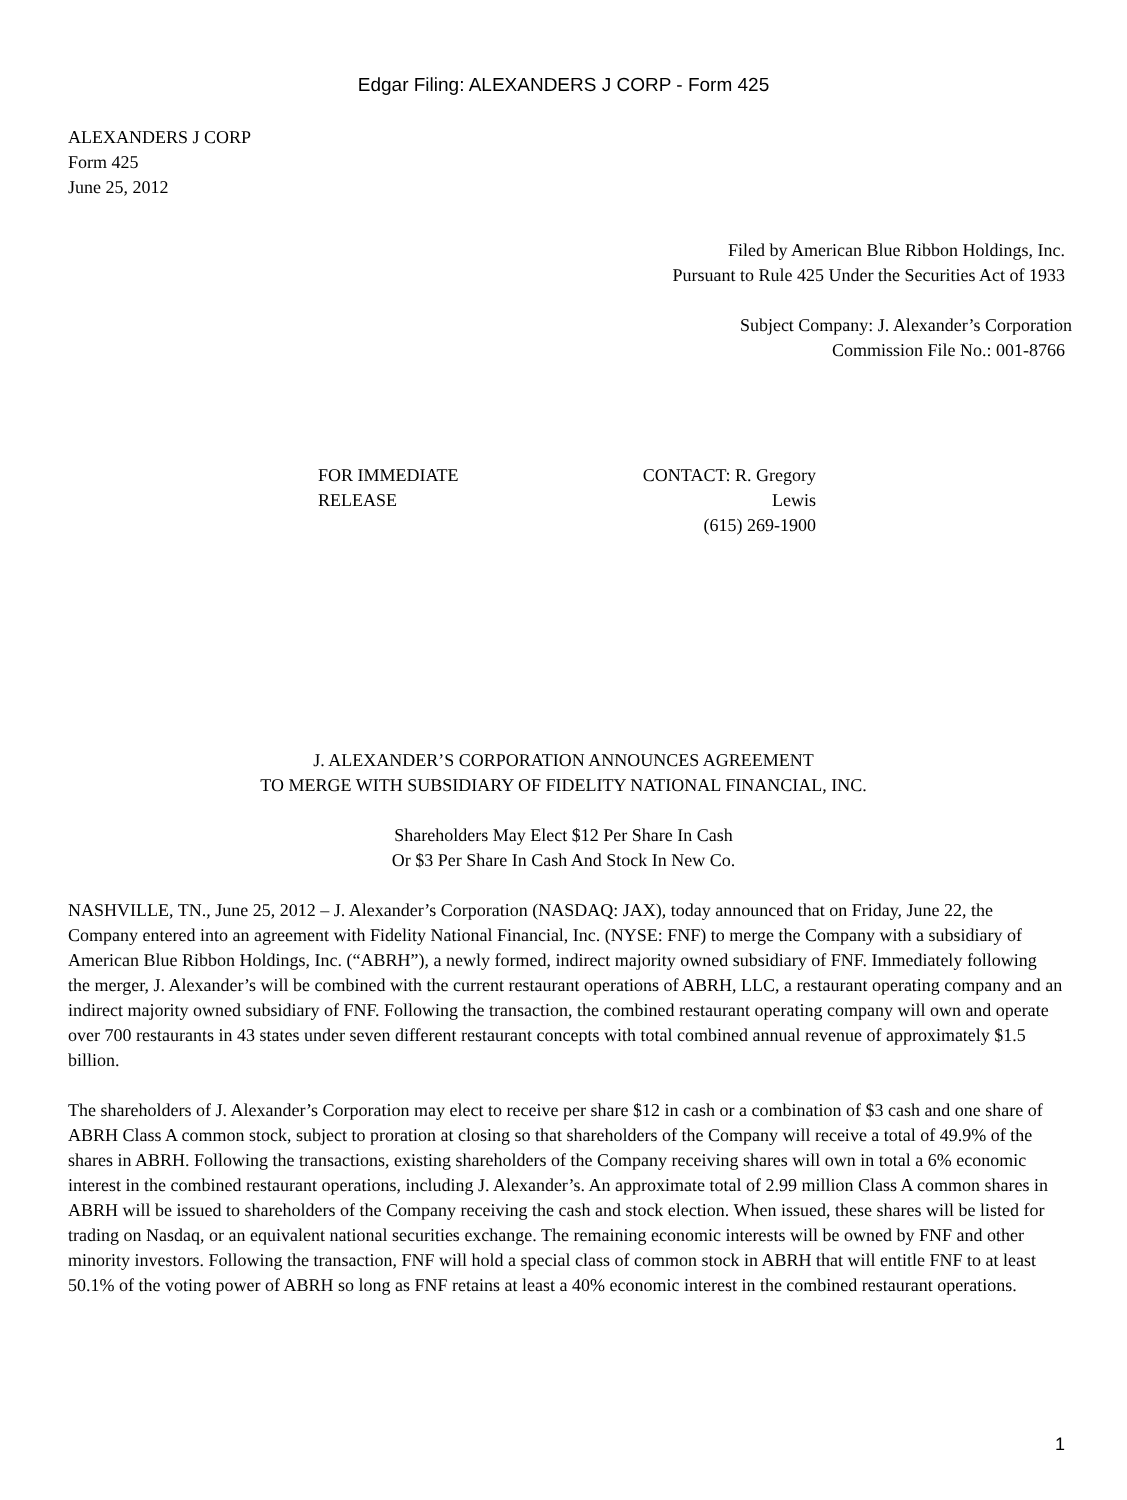Edgar Filing: ALEXANDERS J CORP - Form 425
ALEXANDERS J CORP
Form 425
June 25, 2012
Filed by American Blue Ribbon Holdings, Inc.
Pursuant to Rule 425 Under the Securities Act of 1933
Subject Company: J. Alexander’s Corporation
Commission File No.: 001-8766
FOR IMMEDIATE
RELEASE
CONTACT: R. Gregory
Lewis
(615) 269-1900
J. ALEXANDER’S CORPORATION ANNOUNCES AGREEMENT
TO MERGE WITH SUBSIDIARY OF FIDELITY NATIONAL FINANCIAL, INC.
Shareholders May Elect $12 Per Share In Cash
Or $3 Per Share In Cash And Stock In New Co.
NASHVILLE, TN., June 25, 2012 – J. Alexander’s Corporation (NASDAQ: JAX), today announced that on Friday, June 22, the Company entered into an agreement with Fidelity National Financial, Inc. (NYSE: FNF) to merge the Company with a subsidiary of American Blue Ribbon Holdings, Inc. (“ABRH”), a newly formed, indirect majority owned subsidiary of FNF. Immediately following the merger, J. Alexander’s will be combined with the current restaurant operations of ABRH, LLC, a restaurant operating company and an indirect majority owned subsidiary of FNF. Following the transaction, the combined restaurant operating company will own and operate over 700 restaurants in 43 states under seven different restaurant concepts with total combined annual revenue of approximately $1.5 billion.
The shareholders of J. Alexander’s Corporation may elect to receive per share $12 in cash or a combination of $3 cash and one share of ABRH Class A common stock, subject to proration at closing so that shareholders of the Company will receive a total of 49.9% of the shares in ABRH. Following the transactions, existing shareholders of the Company receiving shares will own in total a 6% economic interest in the combined restaurant operations, including J. Alexander’s. An approximate total of 2.99 million Class A common shares in ABRH will be issued to shareholders of the Company receiving the cash and stock election. When issued, these shares will be listed for trading on Nasdaq, or an equivalent national securities exchange. The remaining economic interests will be owned by FNF and other minority investors. Following the transaction, FNF will hold a special class of common stock in ABRH that will entitle FNF to at least 50.1% of the voting power of ABRH so long as FNF retains at least a 40% economic interest in the combined restaurant operations.
1